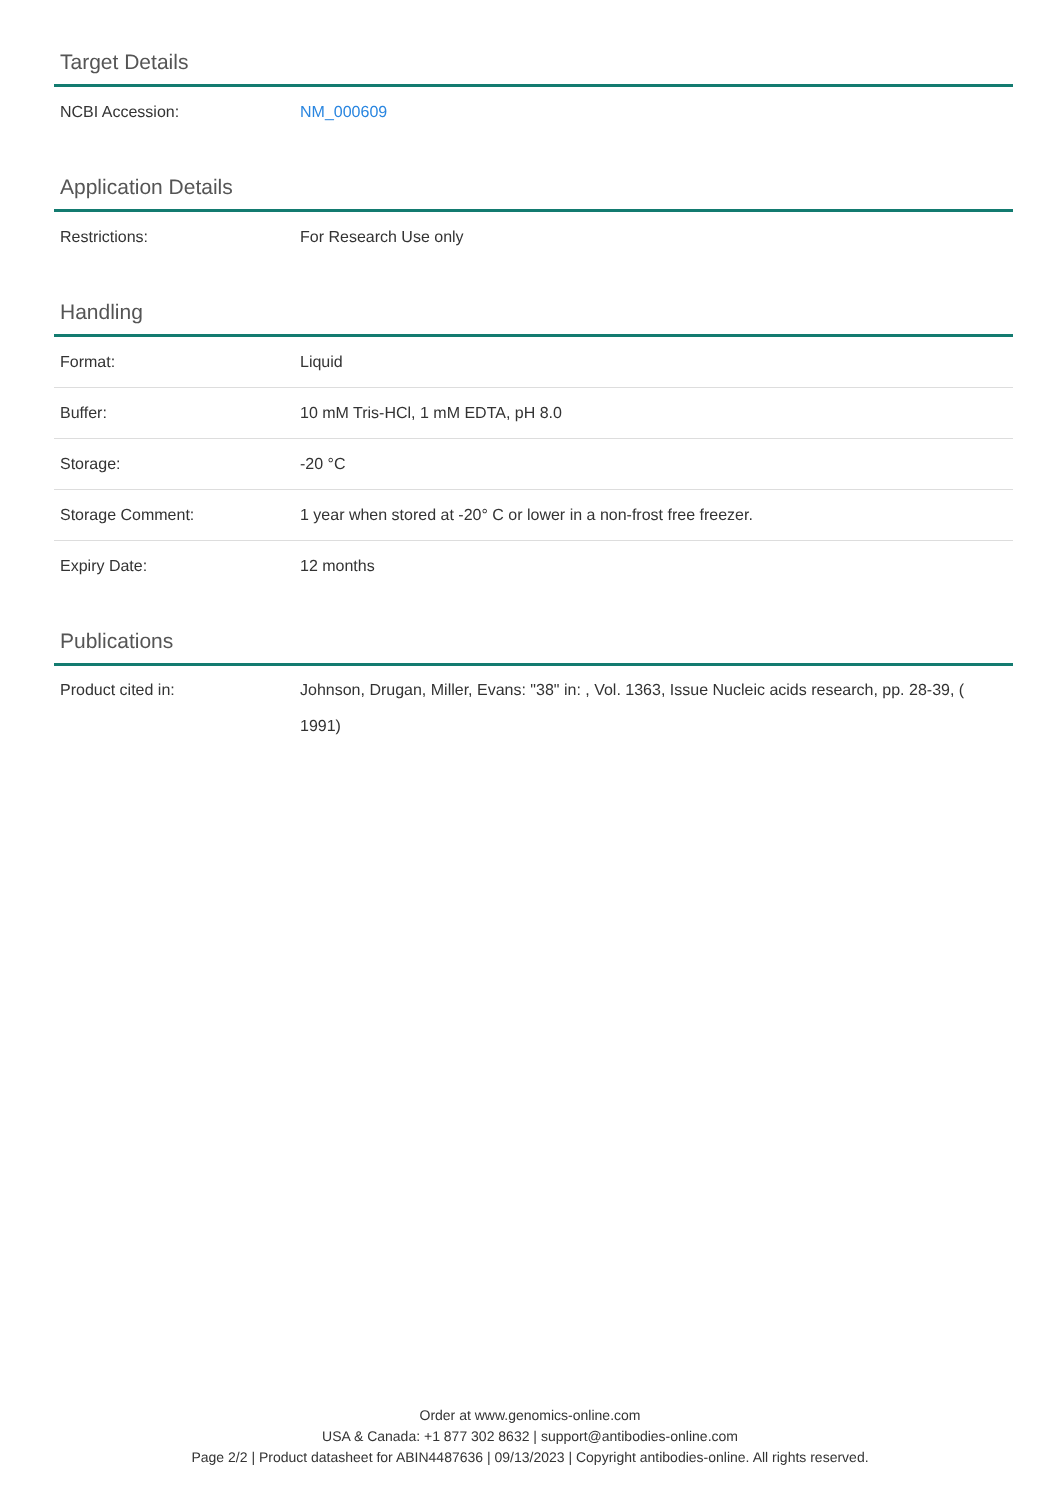Target Details
| NCBI Accession: | NM_000609 |
Application Details
| Restrictions: | For Research Use only |
Handling
| Format: | Liquid |
| Buffer: | 10 mM Tris-HCl, 1 mM EDTA, pH 8.0 |
| Storage: | -20 °C |
| Storage Comment: | 1 year when stored at -20° C or lower in a non-frost free freezer. |
| Expiry Date: | 12 months |
Publications
| Product cited in: | Johnson, Drugan, Miller, Evans: "38" in: , Vol. 1363, Issue Nucleic acids research, pp. 28-39, ( 1991) |
Order at www.genomics-online.com
USA & Canada: +1 877 302 8632 | support@antibodies-online.com
Page 2/2 | Product datasheet for ABIN4487636 | 09/13/2023 | Copyright antibodies-online. All rights reserved.